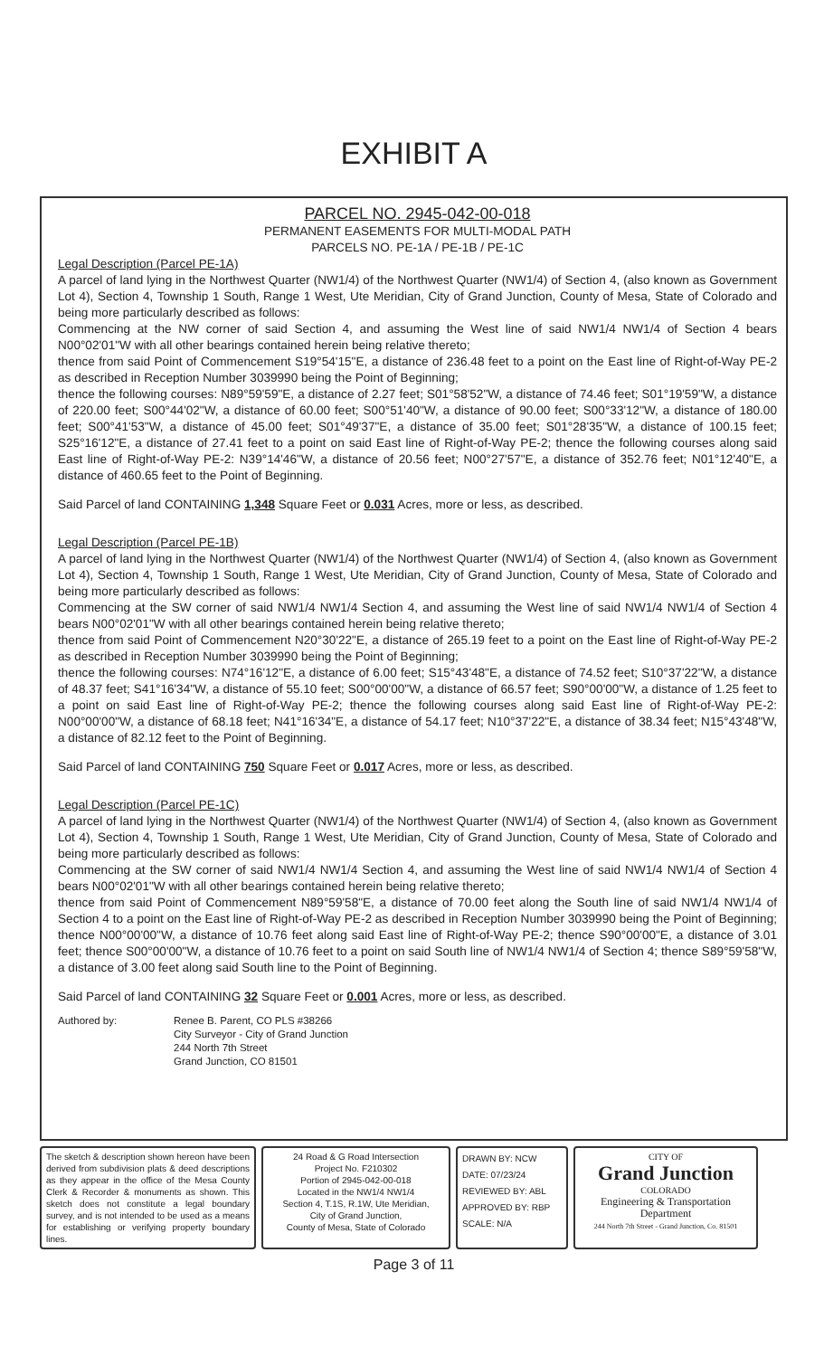EXHIBIT A
PARCEL NO. 2945-042-00-018
PERMANENT EASEMENTS FOR MULTI-MODAL PATH
PARCELS NO. PE-1A / PE-1B / PE-1C
Legal Description (Parcel PE-1A)
A parcel of land lying in the Northwest Quarter (NW1/4) of the Northwest Quarter (NW1/4) of Section 4, (also known as Government Lot 4), Section 4, Township 1 South, Range 1 West, Ute Meridian, City of Grand Junction, County of Mesa, State of Colorado and being more particularly described as follows:
Commencing at the NW corner of said Section 4, and assuming the West line of said NW1/4 NW1/4 of Section 4 bears N00°02'01"W with all other bearings contained herein being relative thereto;
thence from said Point of Commencement S19°54'15"E, a distance of 236.48 feet to a point on the East line of Right-of-Way PE-2 as described in Reception Number 3039990 being the Point of Beginning;
thence the following courses: N89°59'59"E, a distance of 2.27 feet; S01°58'52"W, a distance of 74.46 feet; S01°19'59"W, a distance of 220.00 feet; S00°44'02"W, a distance of 60.00 feet; S00°51'40"W, a distance of 90.00 feet; S00°33'12"W, a distance of 180.00 feet; S00°41'53"W, a distance of 45.00 feet; S01°49'37"E, a distance of 35.00 feet; S01°28'35"W, a distance of 100.15 feet; S25°16'12"E, a distance of 27.41 feet to a point on said East line of Right-of-Way PE-2; thence the following courses along said East line of Right-of-Way PE-2: N39°14'46"W, a distance of 20.56 feet; N00°27'57"E, a distance of 352.76 feet; N01°12'40"E, a distance of 460.65 feet to the Point of Beginning.
Said Parcel of land CONTAINING 1,348 Square Feet or 0.031 Acres, more or less, as described.
Legal Description (Parcel PE-1B)
A parcel of land lying in the Northwest Quarter (NW1/4) of the Northwest Quarter (NW1/4) of Section 4, (also known as Government Lot 4), Section 4, Township 1 South, Range 1 West, Ute Meridian, City of Grand Junction, County of Mesa, State of Colorado and being more particularly described as follows:
Commencing at the SW corner of said NW1/4 NW1/4 Section 4, and assuming the West line of said NW1/4 NW1/4 of Section 4 bears N00°02'01"W with all other bearings contained herein being relative thereto;
thence from said Point of Commencement N20°30'22"E, a distance of 265.19 feet to a point on the East line of Right-of-Way PE-2 as described in Reception Number 3039990 being the Point of Beginning;
thence the following courses: N74°16'12"E, a distance of 6.00 feet; S15°43'48"E, a distance of 74.52 feet; S10°37'22"W, a distance of 48.37 feet; S41°16'34"W, a distance of 55.10 feet; S00°00'00"W, a distance of 66.57 feet; S90°00'00"W, a distance of 1.25 feet to a point on said East line of Right-of-Way PE-2; thence the following courses along said East line of Right-of-Way PE-2: N00°00'00"W, a distance of 68.18 feet; N41°16'34"E, a distance of 54.17 feet; N10°37'22"E, a distance of 38.34 feet; N15°43'48"W, a distance of 82.12 feet to the Point of Beginning.
Said Parcel of land CONTAINING 750 Square Feet or 0.017 Acres, more or less, as described.
Legal Description (Parcel PE-1C)
A parcel of land lying in the Northwest Quarter (NW1/4) of the Northwest Quarter (NW1/4) of Section 4, (also known as Government Lot 4), Section 4, Township 1 South, Range 1 West, Ute Meridian, City of Grand Junction, County of Mesa, State of Colorado and being more particularly described as follows:
Commencing at the SW corner of said NW1/4 NW1/4 Section 4, and assuming the West line of said NW1/4 NW1/4 of Section 4 bears N00°02'01"W with all other bearings contained herein being relative thereto;
thence from said Point of Commencement N89°59'58"E, a distance of 70.00 feet along the South line of said NW1/4 NW1/4 of Section 4 to a point on the East line of Right-of-Way PE-2 as described in Reception Number 3039990 being the Point of Beginning; thence N00°00'00"W, a distance of 10.76 feet along said East line of Right-of-Way PE-2; thence S90°00'00"E, a distance of 3.01 feet; thence S00°00'00"W, a distance of 10.76 feet to a point on said South line of NW1/4 NW1/4 of Section 4; thence S89°59'58"W, a distance of 3.00 feet along said South line to the Point of Beginning.
Said Parcel of land CONTAINING 32 Square Feet or 0.001 Acres, more or less, as described.
Authored by: Renee B. Parent, CO PLS #38266
City Surveyor - City of Grand Junction
244 North 7th Street
Grand Junction, CO 81501
The sketch & description shown hereon have been derived from subdivision plats & deed descriptions as they appear in the office of the Mesa County Clerk & Recorder & monuments as shown. This sketch does not constitute a legal boundary survey, and is not intended to be used as a means for establishing or verifying property boundary lines.
24 Road & G Road Intersection
Project No. F210302
Portion of 2945-042-00-018
Located in the NW1/4 NW1/4
Section 4, T.1S, R.1W, Ute Meridian,
City of Grand Junction,
County of Mesa, State of Colorado
DRAWN BY: NCW
DATE: 07/23/24
REVIEWED BY: ABL
APPROVED BY: RBP
SCALE: N/A
CITY OF
Grand Junction
COLORADO
Engineering & Transportation
Department
244 North 7th Street - Grand Junction, Co. 81501
Page 3 of 11